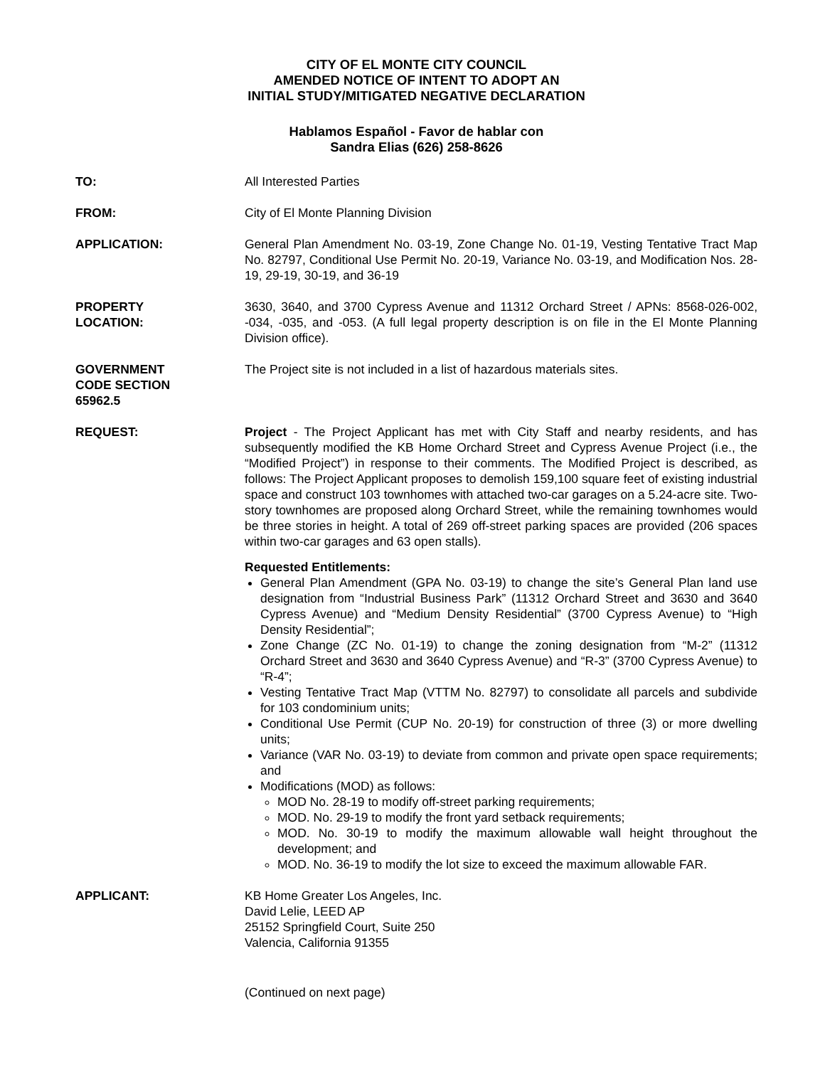CITY OF EL MONTE CITY COUNCIL
AMENDED NOTICE OF INTENT TO ADOPT AN
INITIAL STUDY/MITIGATED NEGATIVE DECLARATION
Hablamos Español - Favor de hablar con
Sandra Elias (626) 258-8626
TO: All Interested Parties
FROM: City of El Monte Planning Division
APPLICATION: General Plan Amendment No. 03-19, Zone Change No. 01-19, Vesting Tentative Tract Map No. 82797, Conditional Use Permit No. 20-19, Variance No. 03-19, and Modification Nos. 28-19, 29-19, 30-19, and 36-19
PROPERTY
LOCATION:
3630, 3640, and 3700 Cypress Avenue and 11312 Orchard Street / APNs: 8568-026-002, -034, -035, and -053. (A full legal property description is on file in the El Monte Planning Division office).
GOVERNMENT
CODE SECTION
65962.5
The Project site is not included in a list of hazardous materials sites.
REQUEST: Project - The Project Applicant has met with City Staff and nearby residents, and has subsequently modified the KB Home Orchard Street and Cypress Avenue Project (i.e., the “Modified Project”) in response to their comments. The Modified Project is described, as follows: The Project Applicant proposes to demolish 159,100 square feet of existing industrial space and construct 103 townhomes with attached two-car garages on a 5.24-acre site. Two-story townhomes are proposed along Orchard Street, while the remaining townhomes would be three stories in height. A total of 269 off-street parking spaces are provided (206 spaces within two-car garages and 63 open stalls).
Requested Entitlements:
General Plan Amendment (GPA No. 03-19) to change the site’s General Plan land use designation from “Industrial Business Park” (11312 Orchard Street and 3630 and 3640 Cypress Avenue) and “Medium Density Residential” (3700 Cypress Avenue) to “High Density Residential”;
Zone Change (ZC No. 01-19) to change the zoning designation from “M-2” (11312 Orchard Street and 3630 and 3640 Cypress Avenue) and “R-3” (3700 Cypress Avenue) to “R-4”;
Vesting Tentative Tract Map (VTTM No. 82797) to consolidate all parcels and subdivide for 103 condominium units;
Conditional Use Permit (CUP No. 20-19) for construction of three (3) or more dwelling units;
Variance (VAR No. 03-19) to deviate from common and private open space requirements; and
Modifications (MOD) as follows:
MOD No. 28-19 to modify off-street parking requirements;
MOD. No. 29-19 to modify the front yard setback requirements;
MOD. No. 30-19 to modify the maximum allowable wall height throughout the development; and
MOD. No. 36-19 to modify the lot size to exceed the maximum allowable FAR.
APPLICANT: KB Home Greater Los Angeles, Inc.
David Lelie, LEED AP
25152 Springfield Court, Suite 250
Valencia, California 91355
(Continued on next page)